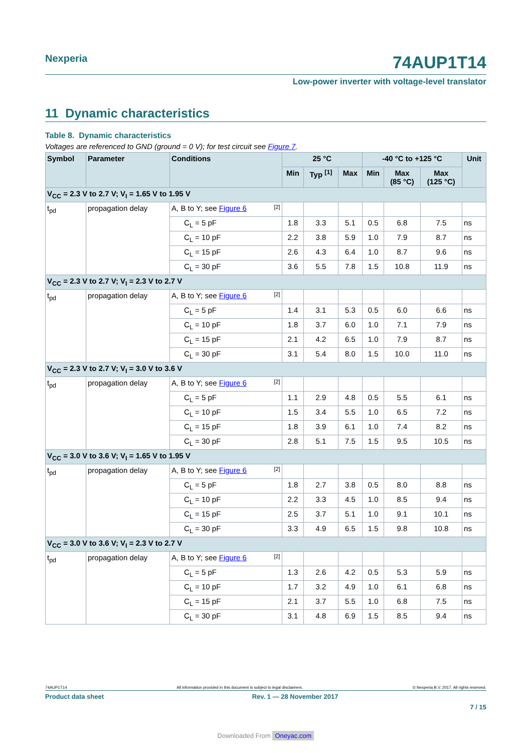Nexperia
74AUP1T14
Low-power inverter with voltage-level translator
11 Dynamic characteristics
Table 8. Dynamic characteristics
Voltages are referenced to GND (ground = 0 V); for test circuit see Figure 7.
| Symbol | Parameter | Conditions | 25 °C | | | -40 °C to +125 °C | | | Unit |
| --- | --- | --- | --- | --- | --- | --- | --- | --- | --- |
| | | | Min | Typ <sup>[1]</sup> | Max | Min | Max (85 °C) | Max (125 °C) | |
| V<sub>CC</sub> = 2.3 V to 2.7 V; V<sub>I</sub> = 1.65 V to 1.95 V | | | | | | | | | |
| t<sub>pd</sub> | propagation delay | A, B to Y; see Figure 6 [2] | | | | | | | |
| | | C<sub>L</sub> = 5 pF | 1.8 | 3.3 | 5.1 | 0.5 | 6.8 | 7.5 | ns |
| | | C<sub>L</sub> = 10 pF | 2.2 | 3.8 | 5.9 | 1.0 | 7.9 | 8.7 | ns |
| | | C<sub>L</sub> = 15 pF | 2.6 | 4.3 | 6.4 | 1.0 | 8.7 | 9.6 | ns |
| | | C<sub>L</sub> = 30 pF | 3.6 | 5.5 | 7.8 | 1.5 | 10.8 | 11.9 | ns |
| V<sub>CC</sub> = 2.3 V to 2.7 V; V<sub>I</sub> = 2.3 V to 2.7 V | | | | | | | | | |
| t<sub>pd</sub> | propagation delay | A, B to Y; see Figure 6 [2] | | | | | | | |
| | | C<sub>L</sub> = 5 pF | 1.4 | 3.1 | 5.3 | 0.5 | 6.0 | 6.6 | ns |
| | | C<sub>L</sub> = 10 pF | 1.8 | 3.7 | 6.0 | 1.0 | 7.1 | 7.9 | ns |
| | | C<sub>L</sub> = 15 pF | 2.1 | 4.2 | 6.5 | 1.0 | 7.9 | 8.7 | ns |
| | | C<sub>L</sub> = 30 pF | 3.1 | 5.4 | 8.0 | 1.5 | 10.0 | 11.0 | ns |
| V<sub>CC</sub> = 2.3 V to 2.7 V; V<sub>I</sub> = 3.0 V to 3.6 V | | | | | | | | | |
| t<sub>pd</sub> | propagation delay | A, B to Y; see Figure 6 [2] | | | | | | | |
| | | C<sub>L</sub> = 5 pF | 1.1 | 2.9 | 4.8 | 0.5 | 5.5 | 6.1 | ns |
| | | C<sub>L</sub> = 10 pF | 1.5 | 3.4 | 5.5 | 1.0 | 6.5 | 7.2 | ns |
| | | C<sub>L</sub> = 15 pF | 1.8 | 3.9 | 6.1 | 1.0 | 7.4 | 8.2 | ns |
| | | C<sub>L</sub> = 30 pF | 2.8 | 5.1 | 7.5 | 1.5 | 9.5 | 10.5 | ns |
| V<sub>CC</sub> = 3.0 V to 3.6 V; V<sub>I</sub> = 1.65 V to 1.95 V | | | | | | | | | |
| t<sub>pd</sub> | propagation delay | A, B to Y; see Figure 6 [2] | | | | | | | |
| | | C<sub>L</sub> = 5 pF | 1.8 | 2.7 | 3.8 | 0.5 | 8.0 | 8.8 | ns |
| | | C<sub>L</sub> = 10 pF | 2.2 | 3.3 | 4.5 | 1.0 | 8.5 | 9.4 | ns |
| | | C<sub>L</sub> = 15 pF | 2.5 | 3.7 | 5.1 | 1.0 | 9.1 | 10.1 | ns |
| | | C<sub>L</sub> = 30 pF | 3.3 | 4.9 | 6.5 | 1.5 | 9.8 | 10.8 | ns |
| V<sub>CC</sub> = 3.0 V to 3.6 V; V<sub>I</sub> = 2.3 V to 2.7 V | | | | | | | | | |
| t<sub>pd</sub> | propagation delay | A, B to Y; see Figure 6 [2] | | | | | | | |
| | | C<sub>L</sub> = 5 pF | 1.3 | 2.6 | 4.2 | 0.5 | 5.3 | 5.9 | ns |
| | | C<sub>L</sub> = 10 pF | 1.7 | 3.2 | 4.9 | 1.0 | 6.1 | 6.8 | ns |
| | | C<sub>L</sub> = 15 pF | 2.1 | 3.7 | 5.5 | 1.0 | 6.8 | 7.5 | ns |
| | | C<sub>L</sub> = 30 pF | 3.1 | 4.8 | 6.9 | 1.5 | 8.5 | 9.4 | ns |
74AUP1T14 All information provided in this document is subject to legal disclaimers. © Nexperia B.V. 2017. All rights reserved.
Product data sheet Rev. 1 — 28 November 2017
7 / 15
Downloaded From Oneyac.com